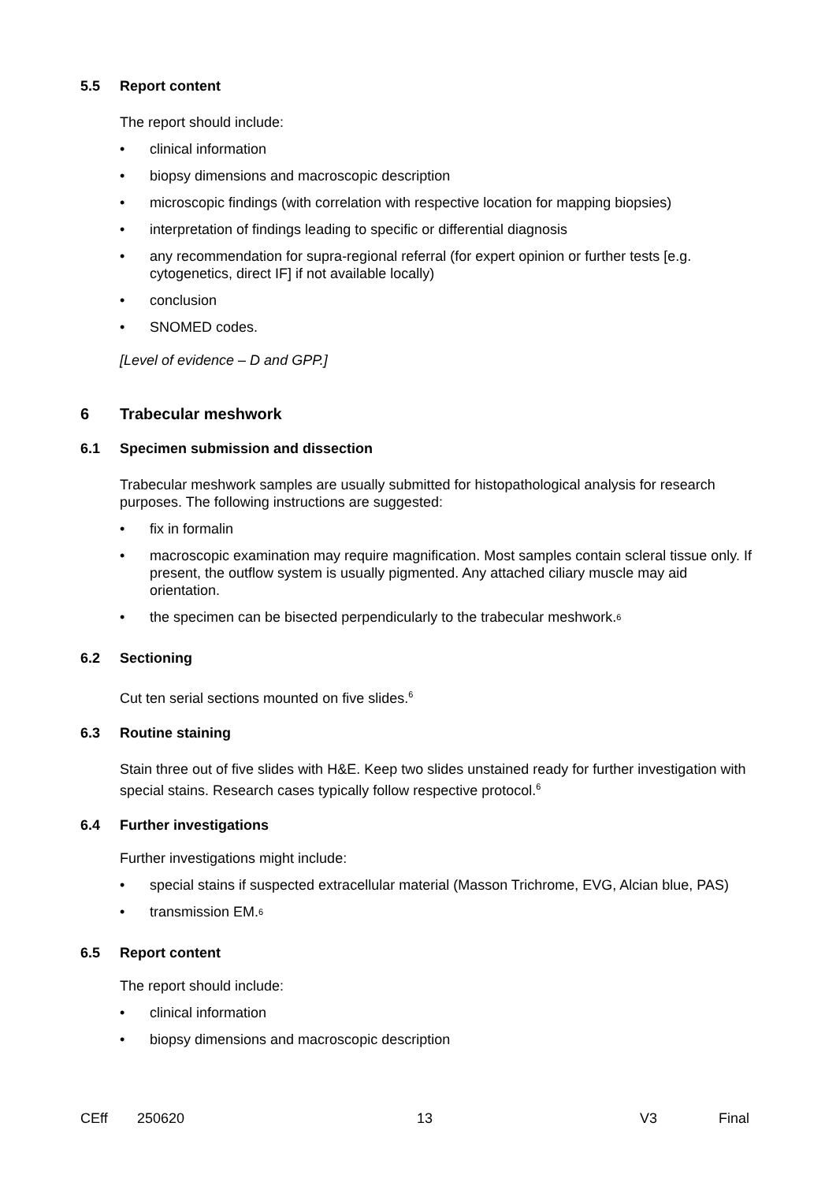5.5 Report content
The report should include:
• clinical information
• biopsy dimensions and macroscopic description
• microscopic findings (with correlation with respective location for mapping biopsies)
• interpretation of findings leading to specific or differential diagnosis
• any recommendation for supra-regional referral (for expert opinion or further tests [e.g. cytogenetics, direct IF] if not available locally)
• conclusion
• SNOMED codes.
[Level of evidence – D and GPP.]
6 Trabecular meshwork
6.1 Specimen submission and dissection
Trabecular meshwork samples are usually submitted for histopathological analysis for research purposes. The following instructions are suggested:
• fix in formalin
• macroscopic examination may require magnification. Most samples contain scleral tissue only. If present, the outflow system is usually pigmented. Any attached ciliary muscle may aid orientation.
• the specimen can be bisected perpendicularly to the trabecular meshwork.<sup>6</sup>
6.2 Sectioning
Cut ten serial sections mounted on five slides.<sup>6</sup>
6.3 Routine staining
Stain three out of five slides with H&E. Keep two slides unstained ready for further investigation with special stains. Research cases typically follow respective protocol.<sup>6</sup>
6.4 Further investigations
Further investigations might include:
• special stains if suspected extracellular material (Masson Trichrome, EVG, Alcian blue, PAS)
• transmission EM.<sup>6</sup>
6.5 Report content
The report should include:
• clinical information
• biopsy dimensions and macroscopic description
CEff 250620 13 V3 Final